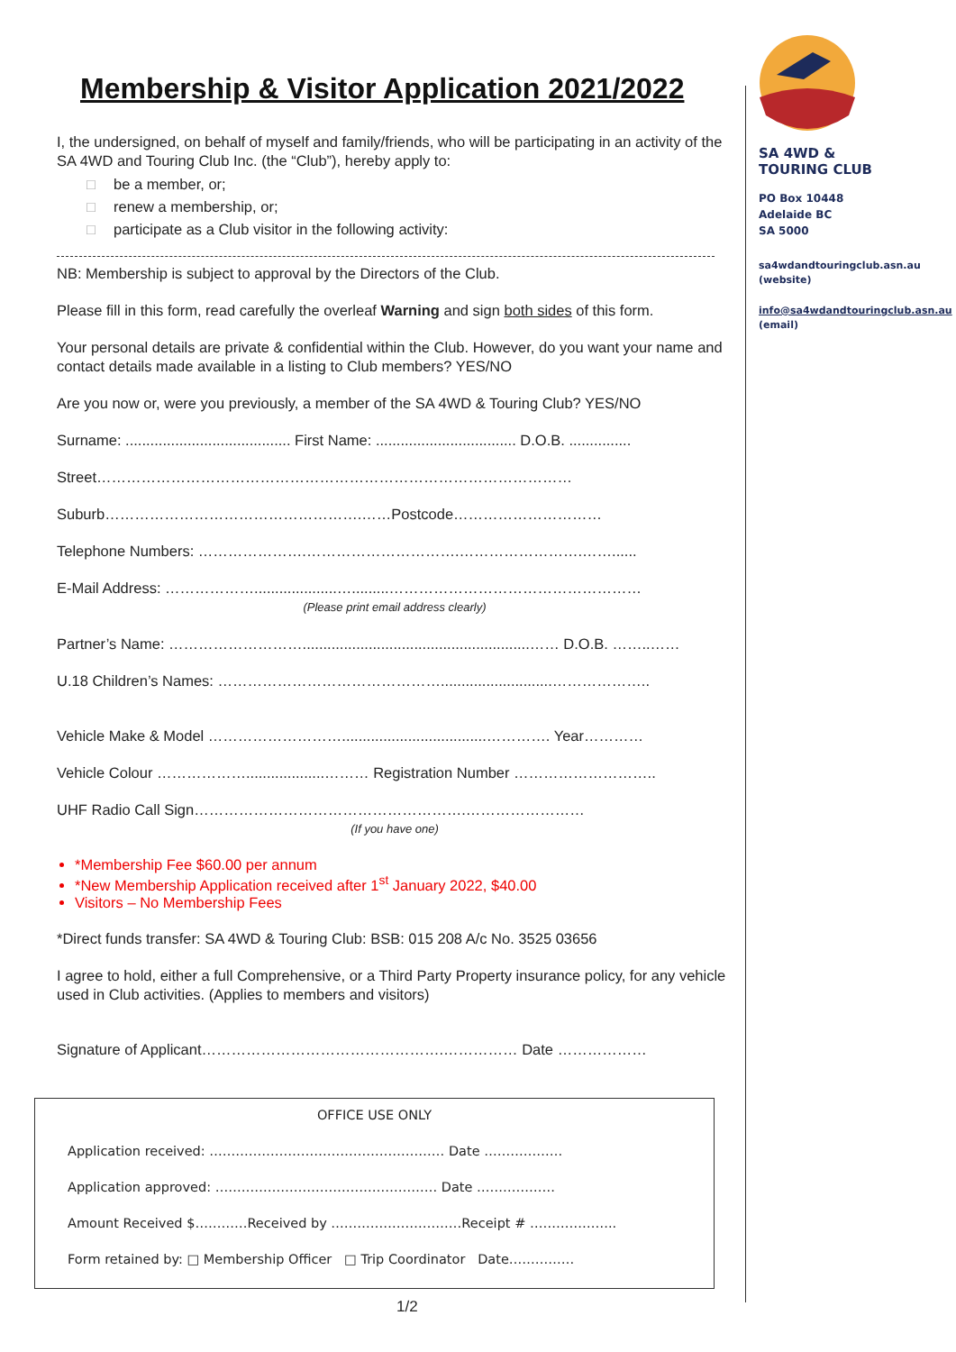Membership & Visitor Application 2021/2022
I, the undersigned, on behalf of myself and family/friends, who will be participating in an activity of the SA 4WD and Touring Club Inc. (the “Club”), hereby apply to:
□ be a member, or;
□ renew a membership, or;
□ participate as a Club visitor in the following activity:
NB: Membership is subject to approval by the Directors of the Club.
Please fill in this form, read carefully the overleaf Warning and sign both sides of this form.
Your personal details are private & confidential within the Club. However, do you want your name and contact details made available in a listing to Club members? YES/NO
Are you now or, were you previously, a member of the SA 4WD & Touring Club? YES/NO
Surname: ........................................ First Name: .................................. D.O.B. ...............
Street……………………………………………………………………………………
Suburb…………………………………………….……Postcode…………………………
Telephone Numbers: ………………….………………………….…………………….……......
E-Mail Address: ………………....................….........……………………………………………
(Please print email address clearly)
Partner’s Name: ……………………….......................................................…… D.O.B. ……..……
U.18 Children’s Names: ………………………………………...........................………………..
Vehicle Make & Model ………………………...................................…………. Year…………
Vehicle Colour ………………...................……… Registration Number ………………………..
UHF Radio Call Sign……………………………………………….……………………
(If you have one)
*Membership Fee $60.00 per annum
*New Membership Application received after 1<sup>st</sup> January 2022, $40.00
Visitors – No Membership Fees
*Direct funds transfer: SA 4WD & Touring Club: BSB: 015 208 A/c No. 3525 03656
I agree to hold, either a full Comprehensive, or a Third Party Property insurance policy, for any vehicle used in Club activities. (Applies to members and visitors)
Signature of Applicant………………………………………….…………… Date ………………
OFFICE USE ONLY
Application received: ……………………………………………… Date ………………
Application approved: …………………………………………… Date ………………
Amount Received $…………Received by …………………………Receipt # ………………..
Form retained by: □ Membership Officer □ Trip Coordinator Date……………
1/2
SA 4WD &
TOURING CLUB
PO Box 10448
Adelaide BC
SA 5000
sa4wdandtouringclub.asn.au (website)
info@sa4wdandtouringclub.asn.au (email)